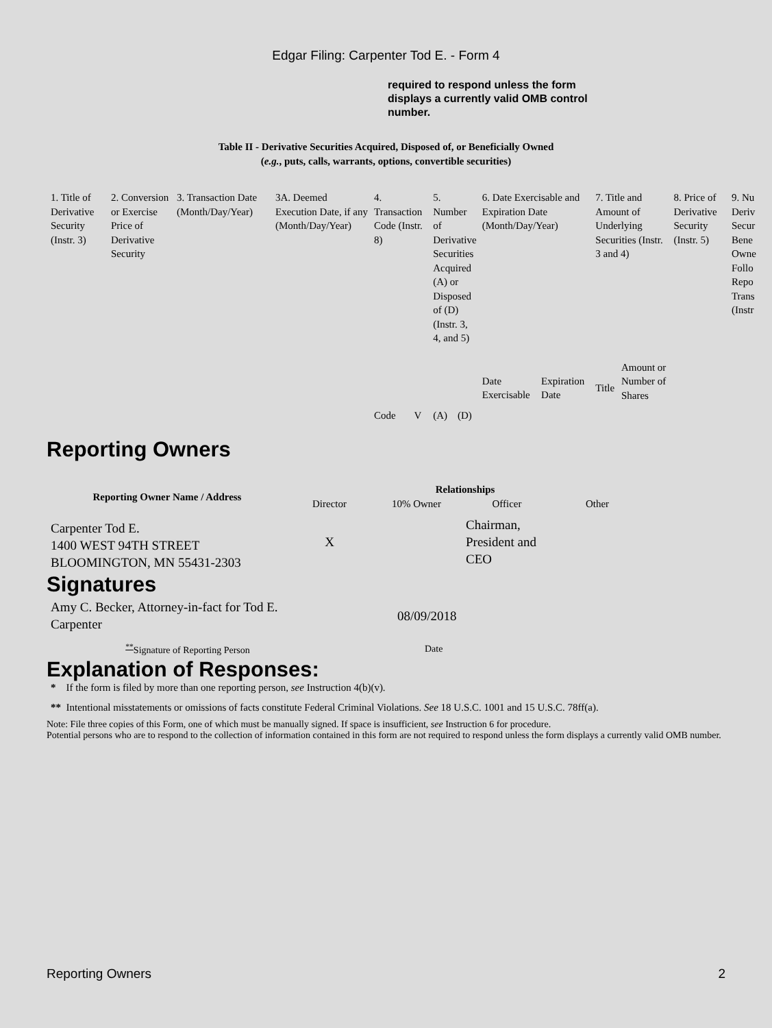Edgar Filing: Carpenter Tod E. - Form 4
required to respond unless the form displays a currently valid OMB control number.
Table II - Derivative Securities Acquired, Disposed of, or Beneficially Owned
(e.g., puts, calls, warrants, options, convertible securities)
| 1. Title of Derivative Security (Instr. 3) | 2. Conversion or Exercise Price of Derivative Security | 3. Transaction Date (Month/Day/Year) | 3A. Deemed Execution Date, if any (Month/Day/Year) | 4. Transaction Code (Instr. 8) | | 5. Number of Derivative Securities Acquired (A) or Disposed of (D) (Instr. 3, 4, and 5) | | 6. Date Exercisable and Expiration Date (Month/Day/Year) | | 7. Title and Amount of Underlying Securities (Instr. 3 and 4) | | 8. Price of Derivative Security (Instr. 5) | 9. Nu Deriv Secur Bene Owne Follo Repo Trans (Instr |
| | | | | Code | V | (A) | (D) | Date Exercisable | Expiration Date | Title | Amount or Number of Shares | | |
Reporting Owners
| Reporting Owner Name / Address | Relationships | | | |
| --- | --- | --- | --- | --- |
| | Director | 10% Owner | Officer | Other |
| Carpenter Tod E. 1400 WEST 94TH STREET BLOOMINGTON, MN 55431-2303 | X | | Chairman, President and CEO | |
Signatures
| Amy C. Becker, Attorney-in-fact for Tod E. Carpenter | 08/09/2018 |
| <sup>**</sup> Signature of Reporting Person | Date |
Explanation of Responses:
* If the form is filed by more than one reporting person, see Instruction 4(b)(v).
** Intentional misstatements or omissions of facts constitute Federal Criminal Violations. See 18 U.S.C. 1001 and 15 U.S.C. 78ff(a).
Note: File three copies of this Form, one of which must be manually signed. If space is insufficient, see Instruction 6 for procedure.
Potential persons who are to respond to the collection of information contained in this form are not required to respond unless the form displays a currently valid OMB number.
Reporting Owners 2